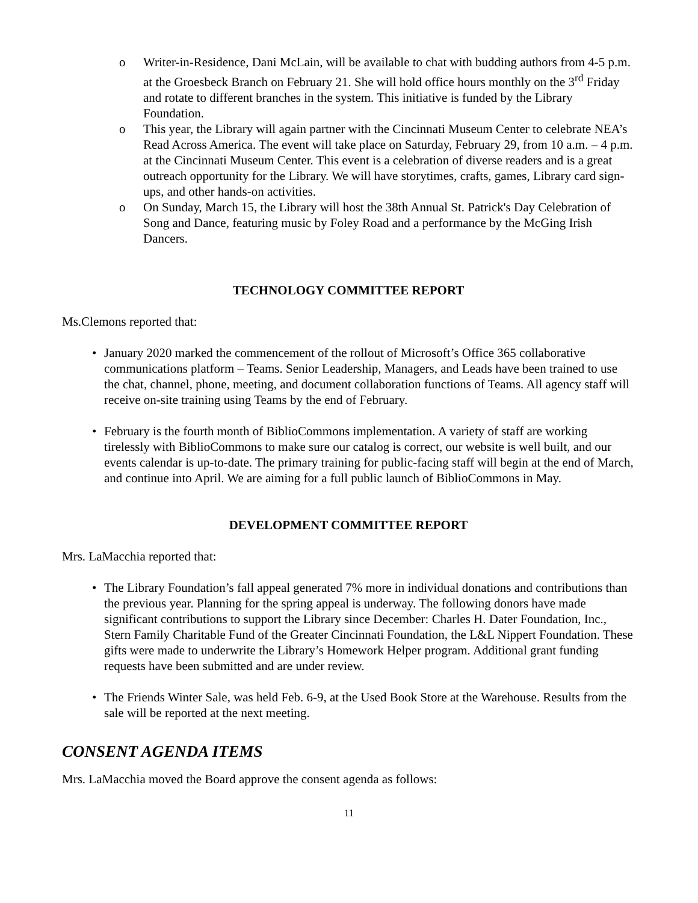o Writer-in-Residence, Dani McLain, will be available to chat with budding authors from 4-5 p.m. at the Groesbeck Branch on February 21. She will hold office hours monthly on the 3<sup>rd</sup> Friday and rotate to different branches in the system. This initiative is funded by the Library Foundation.
o This year, the Library will again partner with the Cincinnati Museum Center to celebrate NEA’s Read Across America. The event will take place on Saturday, February 29, from 10 a.m. – 4 p.m. at the Cincinnati Museum Center. This event is a celebration of diverse readers and is a great outreach opportunity for the Library. We will have storytimes, crafts, games, Library card sign-ups, and other hands-on activities.
o On Sunday, March 15, the Library will host the 38th Annual St. Patrick's Day Celebration of Song and Dance, featuring music by Foley Road and a performance by the McGing Irish Dancers.
TECHNOLOGY COMMITTEE REPORT
Ms.Clemons reported that:
• January 2020 marked the commencement of the rollout of Microsoft’s Office 365 collaborative communications platform – Teams. Senior Leadership, Managers, and Leads have been trained to use the chat, channel, phone, meeting, and document collaboration functions of Teams. All agency staff will receive on-site training using Teams by the end of February.
• February is the fourth month of BiblioCommons implementation. A variety of staff are working tirelessly with BiblioCommons to make sure our catalog is correct, our website is well built, and our events calendar is up-to-date. The primary training for public-facing staff will begin at the end of March, and continue into April. We are aiming for a full public launch of BiblioCommons in May.
DEVELOPMENT COMMITTEE REPORT
Mrs. LaMacchia reported that:
• The Library Foundation’s fall appeal generated 7% more in individual donations and contributions than the previous year. Planning for the spring appeal is underway. The following donors have made significant contributions to support the Library since December: Charles H. Dater Foundation, Inc., Stern Family Charitable Fund of the Greater Cincinnati Foundation, the L&L Nippert Foundation. These gifts were made to underwrite the Library’s Homework Helper program. Additional grant funding requests have been submitted and are under review.
• The Friends Winter Sale, was held Feb. 6-9, at the Used Book Store at the Warehouse. Results from the sale will be reported at the next meeting.
CONSENT AGENDA ITEMS
Mrs. LaMacchia moved the Board approve the consent agenda as follows:
11